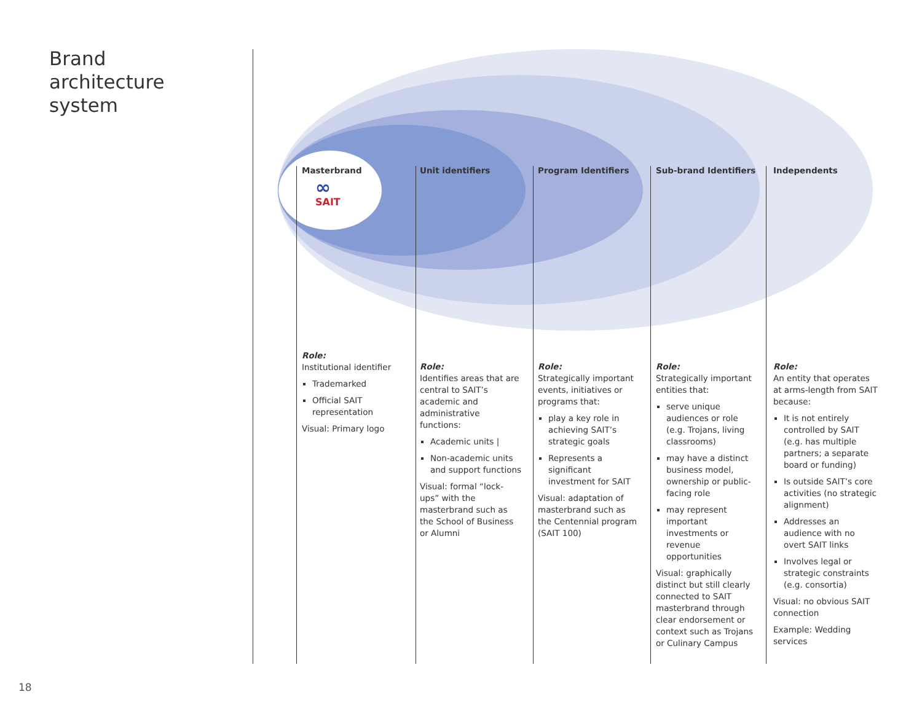Brand
architecture
system
Masterbrand
∞
SAIT
Role:
Institutional identifier
Trademarked
Official SAIT representation
Visual: Primary logo
Unit identifiers
Role:
Identifies areas that are central to SAIT’s academic and administrative functions:
Academic units |
Non-academic units and support functions
Visual: formal “lock-ups” with the masterbrand such as the School of Business or Alumni
Program Identifiers
Role:
Strategically important events, initiatives or programs that:
play a key role in achieving SAIT’s strategic goals
Represents a significant investment for SAIT
Visual: adaptation of masterbrand such as the Centennial program (SAIT 100)
Sub-brand Identifiers
Role:
Strategically important entities that:
serve unique audiences or role (e.g. Trojans, living classrooms)
may have a distinct business model, ownership or public-facing role
may represent important investments or revenue opportunities
Visual: graphically distinct but still clearly connected to SAIT masterbrand through clear endorsement or context such as Trojans or Culinary Campus
Independents
Role:
An entity that operates at arms-length from SAIT because:
It is not entirely controlled by SAIT (e.g. has multiple partners; a separate board or funding)
Is outside SAIT’s core activities (no strategic alignment)
Addresses an audience with no overt SAIT links
Involves legal or strategic constraints (e.g. consortia)
Visual: no obvious SAIT connection
Example: Wedding services
18